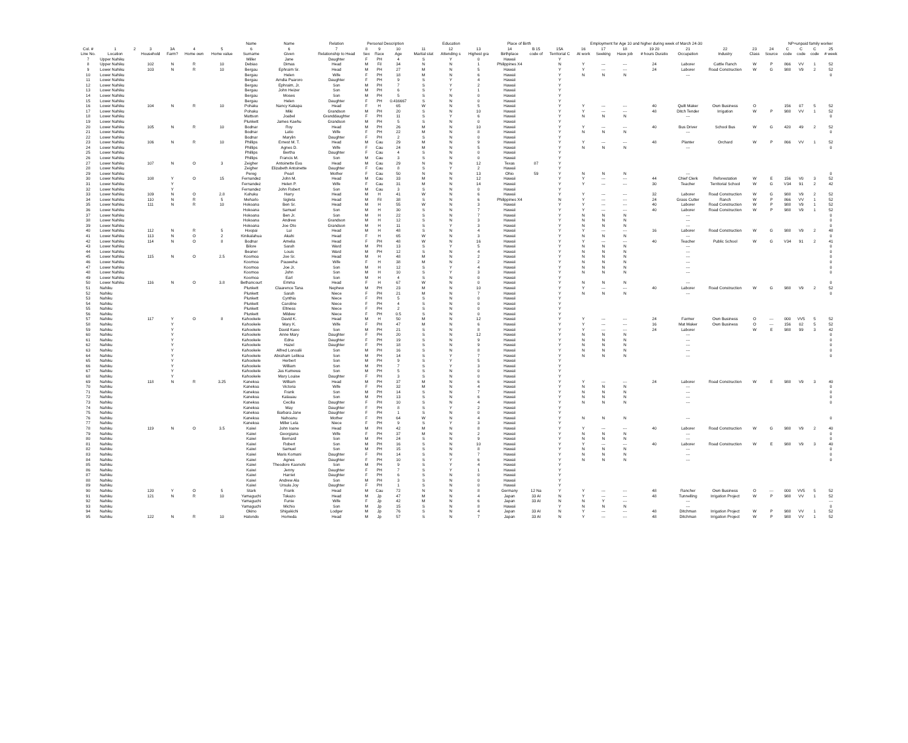| | | | | | | | Name | Name | Relation | Personal Description | | | Education | | | Place of Birth | | Employment for Age 10 and higher during week of March 24-30 | | | | | | | | | NP=unpaid family worker | | | |
| --- | --- | --- | --- | --- | --- | --- | --- | --- | --- | --- | --- | --- | --- | --- | --- | --- | --- | --- | --- | --- | --- | --- | --- | --- | --- | --- | --- | --- | --- | --- |
| Col. # | 1 | 2 | 3 | 3A | 4 | 5 | 6 | 6 | 7 | 8 | 9 | 10 | 11 | 12 | 13 | 14 | B 15 | 15A | 16 | 17 | 18 | 19 20 | 21 | 22 | 23 | 24 | C | C | C | 25 |
| Line No. | Location | | Household | Farm? | Home own | Home value | Surname | Given | Relationship to Head | Sex | Race | Age | Marital stat | Attending s | Highest gra | Birthplace | code of | Territorial C | At work | Seeking | Have job | # hours Duratio | Occupation | Industry | Class | Source | code | code | code | # week |
| 7 | Upper Nahiku | | | | | | Miller | Jane | Daughter | F | PH | 4 | S | Y | 0 | Hawaii | | Y | | | | | | | | | | | | |
| 8 | Upper Nahiku | | 102 | N | R | 10 | Debiao | Dimas | Head | M | Fil | 34 | N | N | 1 | Philippines X4 | | N | Y | --- | --- | 24 | Laborer | Cattle Ranch | W | P | 866 | VV | 1 | 52 |
| 9 | Lower Nahiku | | 103 | N | R | 10 | Bergau | Ephraim Sr. | Head | M | PH | 27 | M | N | 5 | Hawaii | | Y | Y | --- | --- | 24 | Laborer | Road Construction | W | G | 988 | V9 | 2 | 52 |
| 10 | Lower Nahiku | | | | | | Bergau | Helen | Wife | F | PH | 18 | M | N | 6 | Hawaii | | Y | N | N | N | | --- | | | | | | | 0 |
| 11 | Lower Nahiku | | | | | | Bergau | Arndia Puaroro | Daughter | F | PH | 9 | S | Y | 4 | Hawaii | | Y | | | | | | | | | | | | |
| 12 | Lower Nahiku | | | | | | Bergau | Ephraim, Jr. | Son | M | PH | 7 | S | Y | 2 | Hawaii | | Y | | | | | | | | | | | | |
| 13 | Lower Nahiku | | | | | | Bergau | John Heizer | Son | M | PH | 6 | S | Y | 1 | Hawaii | | Y | | | | | | | | | | | | |
| 14 | Lower Nahiku | | | | | | Bergau | Moses | Son | M | PH | 5 | S | N | 0 | Hawaii | | Y | | | | | | | | | | | | |
| 15 | Lower Nahiku | | | | | | Bergau | Helen | Daughter | F | PH | 0.416667 | S | N | 0 | Hawaii | | Y | | | | | | | | | | | | |
| 16 | Lower Nahiku | | 104 | N | R | 10 | Pohaku | Nancy Kakapa | Head | F | H | 65 | W | N | 5 | Hawaii | | Y | Y | --- | --- | 40 | Quilt Maker | Own Business | O | | 156 | 07 | 5 | 52 |
| 17 | Lower Nahiku | | | | | | Pohaku | Miki | Grandson | M | PH | 20 | S | N | 10 | Hawaii | | Y | Y | --- | --- | 48 | Ditch Tender | Irrigation | W | P | 988 | VV | 1 | 52 |
| 18 | Lower Nahiku | | | | | | Mattson | Joabel | Granddaughter | F | PH | 11 | S | Y | 6 | Hawaii | | Y | N | N | N | | --- | | | | | | | 0 |
| 19 | Lower Nahiku | | | | | | Plunkett | James Kaehu | Grandson | M | PH | 5 | S | N | 0 | Hawaii | | Y | | | | | | | | | | | | |
| 20 | Lower Nahiku | | 105 | N | R | 10 | Bodnar | Roy | Head | M | PH | 26 | M | N | 10 | Hawaii | | Y | Y | --- | --- | 40 | Bus Driver | School Bus | W | G | 420 | 49 | 2 | 52 |
| 21 | Lower Nahiku | | | | | | Bodnar | Latio | Wife | F | PH | 22 | M | N | 8 | Hawaii | | Y | N | N | N | | --- | | | | | | | 0 |
| 22 | Lower Nahiku | | | | | | Bodnar | Marylin | Daughter | F | PH | 2 | S | N | 0 | Hawaii | | Y | | | | | | | | | | | | |
| 23 | Lower Nahiku | | 106 | N | R | 10 | Phillips | Ernest M. T. | Head | M | Cau | 29 | M | N | 9 | Hawaii | | Y | Y | --- | --- | 48 | Planter | Orchard | W | P | 866 | VV | 1 | 52 |
| 24 | Lower Nahiku | | | | | | Phillips | Agnes D. | Wife | F | Cau | 24 | M | N | 5 | Hawaii | | Y | N | N | N | | --- | | | | | | | 0 |
| 25 | Lower Nahiku | | | | | | Phillips | Bertha | Daughter | F | Cau | 4 | S | N | 0 | Hawaii | | Y | | | | | | | | | | | | |
| 26 | Lower Nahiku | | | | | | Phillips | Francis M. | Son | M | Cau | 3 | S | N | 0 | Hawaii | | Y | | | | | | | | | | | | |
| 27 | Lower Nahiku | | 107 | N | O | 3 | Zeigher | Antoinette Eva | Head | M | Cau | 29 | N | N | 12 | Texas | 87 | Y | | | | | | | | | | | | |
| 28 | Lower Nahiku | | | | | | Zeigher | Elizabeth Antoinette | Daughter | F | Cau | 8 | S | Y | 2 | Hawaii | | Y | | | | | | | | | | | | |
| 29 | Lower Nahiku | | | | | | Pereg | Pearl | Mother | F | Cau | 50 | N | N | 13 | Ohio | 59 | Y | N | N | N | | --- | | | | | | | 0 |
| 30 | Lower Nahiku | | 108 | Y | O | 15 | Fernandez | John M. | Head | M | Cau | 33 | M | N | 12 | Hawaii | | Y | Y | --- | --- | 44 | Chief Clerk | Reforestation | W | E | 156 | V0 | 3 | 52 |
| 31 | Lower Nahiku | | | Y | | | Fernandez | Helen P. | Wife | F | Cau | 31 | M | N | 14 | Hawaii | | Y | Y | --- | --- | 30 | Teacher | Territorial School | W | G | V34 | 91 | 2 | 42 |
| 32 | Lower Nahiku | | | Y | | | Fernandez | John Robert | Son | M | Cau | 3 | S | N | 0 | Hawaii | | Y | | | | | | | | | | | | |
| 33 | Lower Nahiku | | 109 | N | O | 2.8 | Kahuku | Harry | Head | M | H | 41 | W | N | 6 | Hawaii | | Y | Y | --- | --- | 32 | Laborer | Road Construction | W | G | 988 | V9 | 2 | 52 |
| 34 | Lower Nahiku | | 110 | N | R | 5 | Meharlo | Sigleta | Head | M | Fil | 38 | S | N | 6 | Philippines X4 | | N | Y | --- | --- | 24 | Grass Cutter | Ranch | W | P | 866 | VV | 1 | 52 |
| 35 | Lower Nahiku | | 111 | N | R | 10 | Hokoana | Ben Sr. | Head | M | H | 55 | W | N | 3 | Hawaii | | Y | Y | --- | --- | 40 | Laborer | Road Construction | W | P | 988 | V9 | 1 | 52 |
| 36 | Lower Nahiku | | | | | | Hokoana | Samuel | Son | M | H | 30 | S | N | 7 | Hawaii | | Y | Y | --- | --- | 40 | Laborer | Road Construction | W | P | 988 | V9 | 1 | 52 |
| 37 | Lower Nahiku | | | | | | Hokoana | Ben Jr. | Son | M | H | 22 | S | N | 7 | Hawaii | | Y | N | N | N | | --- | | | | | | | 0 |
| 38 | Lower Nahiku | | | | | | Hokoana | Andrew | Grandson | M | H | 12 | S | N | 3 | Hawaii | | Y | N | N | N | | --- | | | | | | | 0 |
| 39 | Lower Nahiku | | | | | | Hokoana | Joe Oto | Grandson | M | H | 11 | S | Y | 3 | Hawaii | | Y | N | N | N | | --- | | | | | | | 0 |
| 40 | Lower Nahiku | | 112 | N | R | 5 | Hoopai | Lui | Head | M | H | 48 | S | N | 4 | Hawaii | | Y | Y | --- | --- | 16 | Laborer | Road Construction | W | G | 988 | V9 | 2 | 48 |
| 41 | Lower Nahiku | | 113 | N | O | 2 | Kinikalahua | Akahi | Head | F | H | 65 | W | N | 3 | Hawaii | | Y | N | N | N | | --- | | | | | | | 0 |
| 42 | Lower Nahiku | | 114 | N | O | 8 | Bodnar | Amelia | Head | F | PH | 48 | W | N | 16 | Hawaii | | Y | Y | --- | --- | 40 | Teacher | Public School | W | G | V34 | 91 | 2 | 41 |
| 43 | Lower Nahiku | | | | | | Bilore | Sarah | Ward | M | PH | 13 | S | Y | 5 | Hawaii | | Y | N | N | N | | --- | | | | | | | 0 |
| 44 | Lower Nahiku | | | | | | Beaner | Louis | Ward | M | PH | 12 | S | N | 4 | Hawaii | | Y | N | N | N | | --- | | | | | | | 0 |
| 45 | Lower Nahiku | | 115 | N | O | 2.5 | Koomoa | Joe Sr. | Head | M | H | 48 | M | N | 2 | Hawaii | | Y | N | N | N | | --- | | | | | | | 0 |
| 46 | Lower Nahiku | | | | | | Koomoa | Pauweha | Wife | F | H | 38 | M | N | 2 | Hawaii | | Y | N | N | N | | --- | | | | | | | 0 |
| 47 | Lower Nahiku | | | | | | Koomoa | Joe Jr. | Son | M | H | 12 | S | Y | 4 | Hawaii | | Y | N | N | N | | --- | | | | | | | 0 |
| 48 | Lower Nahiku | | | | | | Koomoa | John | Son | M | H | 10 | S | Y | 3 | Hawaii | | Y | N | N | N | | --- | | | | | | | 0 |
| 49 | Lower Nahiku | | | | | | Koomoa | Earl | Son | M | H | 4 | S | N | 0 | Hawaii | | Y | | | | | | | | | | | | |
| 50 | Lower Nahiku | | 116 | N | O | 3.8 | Bethancourt | Emma | Head | F | H | 67 | W | N | 0 | Hawaii | | Y | N | N | N | | --- | | | | | | | 0 |
| 51 | Nahiku | | | | | | Plunkett | Claarence Tana | Nephew | M | PH | 23 | M | N | 10 | Hawaii | | Y | Y | --- | --- | 40 | Laborer | Road Construction | W | G | 988 | V9 | 2 | 52 |
| 52 | Nahiku | | | | | | Plunkett | Sarah | Niece | F | PH | 21 | M | N | 7 | Hawaii | | Y | N | N | N | | --- | | | | | | | 0 |
| 53 | Nahiku | | | | | | Plunkett | Cynthia | Niece | F | PH | 5 | S | N | 0 | Hawaii | | Y | | | | | | | | | | | | |
| 54 | Nahiku | | | | | | Plunkett | Caroline | Niece | F | PH | 4 | S | N | 0 | Hawaii | | Y | | | | | | | | | | | | |
| 55 | Nahiku | | | | | | Plunkett | Eltness | Niece | F | PH | 2 | S | N | 0 | Hawaii | | Y | | | | | | | | | | | | |
| 56 | Nahiku | | | | | | Plunkett | Mildew | Niece | F | PH | 0.5 | S | N | 0 | Hawaii | | Y | | | | | | | | | | | | |
| 57 | Nahiku | | 117 | Y | O | 8 | Kahookele | David K. | Head | M | H | 50 | M | N | 12 | Hawaii | | Y | Y | --- | --- | 24 | Farmer | Own Business | O | --- | 000 | VV5 | 5 | 52 |
| 58 | Nahiku | | | Y | | | Kahookele | Mary K. | Wife | F | PH | 47 | M | N | 6 | Hawaii | | Y | Y | --- | --- | 16 | Mat Maker | Own Business | O | --- | 156 | 02 | 5 | 52 |
| 59 | Nahiku | | | Y | | | Kahookele | David Kueo | Son | M | PH | 21 | S | N | 8 | Hawaii | | Y | Y | --- | --- | 24 | Laborer | | W | E | 988 | 99 | 3 | 42 |
| 60 | Nahiku | | | Y | | | Kahookele | Anne Mary | Daughter | F | PH | 20 | S | N | 12 | Hawaii | | Y | N | N | N | | --- | | | | | | | 0 |
| 61 | Nahiku | | | Y | | | Kahookele | Edna | Daughter | F | PH | 19 | S | N | 9 | Hawaii | | Y | N | N | N | | --- | | | | | | | 0 |
| 62 | Nahiku | | | Y | | | Kahookele | Hazel | Daughter | F | PH | 18 | S | N | 9 | Hawaii | | Y | N | N | N | | --- | | | | | | | 0 |
| 63 | Nahiku | | | Y | | | Kahookele | Alfred Lonoalii | Son | M | PH | 16 | S | N | 8 | Hawaii | | Y | N | N | N | | --- | | | | | | | 0 |
| 64 | Nahiku | | | Y | | | Kahookele | Abraham Lelikoa | Son | M | PH | 14 | S | Y | 7 | Hawaii | | Y | N | N | N | | --- | | | | | | | 0 |
| 65 | Nahiku | | | Y | | | Kahookele | Herbert | Son | M | PH | 9 | S | Y | 5 | Hawaii | | Y | | | | | | | | | | | | |
| 66 | Nahiku | | | Y | | | Kahookele | William | Son | M | PH | 7 | S | Y | 3 | Hawaii | | Y | | | | | | | | | | | | |
| 67 | Nahiku | | | Y | | | Kahookele | Jas Kumewa | Son | M | PH | 5 | S | N | 0 | Hawaii | | Y | | | | | | | | | | | | |
| 68 | Nahiku | | | Y | | | Kahookele | Mary Louise | Daughter | F | PH | 3 | S | N | 0 | Hawaii | | Y | | | | | | | | | | | | |
| 69 | Nahiku | | 118 | N | R | 3.25 | Kanekoa | William | Head | M | PH | 37 | M | N | 6 | Hawaii | | Y | Y | --- | --- | 24 | Laborer | Road Construction | W | E | 988 | V9 | 3 | 40 |
| 70 | Nahiku | | | | | | Kanekoa | Victoria | Wife | F | PH | 32 | M | N | 4 | Hawaii | | Y | N | N | N | | --- | | | | | | | 0 |
| 71 | Nahiku | | | | | | Kanekoa | Frank | Son | M | PH | 14 | S | N | 7 | Hawaii | | Y | N | N | N | | --- | | | | | | | 0 |
| 72 | Nahiku | | | | | | Kanekoa | Kalauau | Son | M | PH | 13 | S | N | 6 | Hawaii | | Y | N | N | N | | --- | | | | | | | 0 |
| 73 | Nahiku | | | | | | Kanekoa | Cecilia | Daughter | F | PH | 10 | S | N | 4 | Hawaii | | Y | N | N | N | | --- | | | | | | | 0 |
| 74 | Nahiku | | | | | | Kanekoa | May | Daughter | F | PH | 8 | S | Y | 2 | Hawaii | | Y | | | | | | | | | | | | |
| 75 | Nahiku | | | | | | Kanekoa | Barbara Jane | Daughter | F | PH | 1 | S | N | 0 | Hawaii | | Y | | | | | | | | | | | | |
| 76 | Nahiku | | | | | | Kanekoa | Nahoanu | Mother | F | PH | 64 | W | N | 4 | Hawaii | | Y | N | N | N | | --- | | | | | | | 0 |
| 77 | Nahiku | | | | | | Kanekoa | Miller Lela | Niece | F | PH | 9 | S | Y | 3 | Hawaii | | Y | | | | | | | | | | | | |
| 78 | Nahiku | | 119 | N | O | 3.5 | Kaiwi | John Ioane | Head | M | PH | 42 | M | N | 8 | Hawaii | | Y | Y | --- | --- | 40 | Laborer | Road Construction | W | G | 988 | V9 | 2 | 40 |
| 79 | Nahiku | | | | | | Kaiwi | Georgiana | Wife | F | PH | 37 | M | N | 2 | Hawaii | | Y | N | N | N | | --- | | | | | | | 0 |
| 80 | Nahiku | | | | | | Kaiwi | Bernard | Son | M | PH | 24 | S | N | 9 | Hawaii | | Y | N | N | N | | --- | | | | | | | 0 |
| 81 | Nahiku | | | | | | Kaiwi | Robert | Son | M | PH | 16 | S | N | 10 | Hawaii | | Y | Y | --- | --- | 40 | Laborer | Road Construction | W | E | 988 | V9 | 3 | 40 |
| 82 | Nahiku | | | | | | Kaiwi | Samuel | Son | M | PH | 15 | S | N | 8 | Hawaii | | Y | N | N | N | | --- | | | | | | | 0 |
| 83 | Nahiku | | | | | | Kaiwi | Maris Komani | Daughter | F | PH | 14 | S | N | 7 | Hawaii | | Y | N | N | N | | --- | | | | | | | 0 |
| 84 | Nahiku | | | | | | Kaiwi | Agnes | Daughter | F | PH | 10 | S | Y | 6 | Hawaii | | Y | N | N | N | | --- | | | | | | | 0 |
| 85 | Nahiku | | | | | | Kaiwi | Theodore Kaonohi | Son | M | PH | 9 | S | Y | 4 | Hawaii | | Y | | | | | | | | | | | | |
| 86 | Nahiku | | | | | | Kaiwi | Jenny | Daughter | F | PH | 7 | S | Y | 1 | Hawaii | | Y | | | | | | | | | | | | |
| 87 | Nahiku | | | | | | Kaiwi | Harriet | Daughter | F | PH | 6 | S | N | 0 | Hawaii | | Y | | | | | | | | | | | | |
| 88 | Nahiku | | | | | | Kaiwi | Andrew Ala | Son | M | PH | 3 | S | N | 0 | Hawaii | | Y | | | | | | | | | | | | |
| 89 | Nahiku | | | | | | Kaiwi | Ursula Joy | Daughter | F | PH | 1 | S | N | 0 | Hawaii | | Y | | | | | | | | | | | | |
| 90 | Nahiku | | 120 | Y | O | 5 | Stark | Frank | Head | M | Cau | 72 | N | N | 8 | Germany | 12 Na | Y | Y | --- | --- | 48 | Rancher | Own Business | O | --- | 000 | VV5 | 5 | 52 |
| 91 | Nahiku | | 121 | N | R | 10 | Yamaguchi | Tokazo | Head | M | Jp | 47 | M | N | 4 | Japan | 33 AI | N | Y | --- | --- | 48 | Tunnelling | Irrigation Project | W | P | 988 | VV | 1 | 52 |
| 92 | Nahiku | | | | | | Yamaguchi | Funie | Wife | F | Jp | 42 | M | N | 6 | Japan | 33 AI | N | N | Y | --- | | --- | | | | | | | --- |
| 93 | Nahiku | | | | | | Yamaguchi | Michio | Son | M | Jp | 15 | S | N | 8 | Hawaii | | Y | N | N | N | | --- | | | | | | | 0 |
| 94 | Nahiku | | | | | | Okino | Shigakichi | Lodger | M | Jp | 76 | S | N | 4 | Japan | 33 AI | N | Y | --- | --- | 48 | Ditchman | Irrigation Project | W | P | 988 | VV | 1 | 52 |
| 95 | Nahiku | | 122 | N | R | 10 | Hatondo | Homeda | Head | M | Jp | 57 | S | N | 7 | Japan | 33 AI | N | Y | --- | --- | 48 | Ditchman | Irrigation Project | W | P | 988 | VV | 1 | 52 |